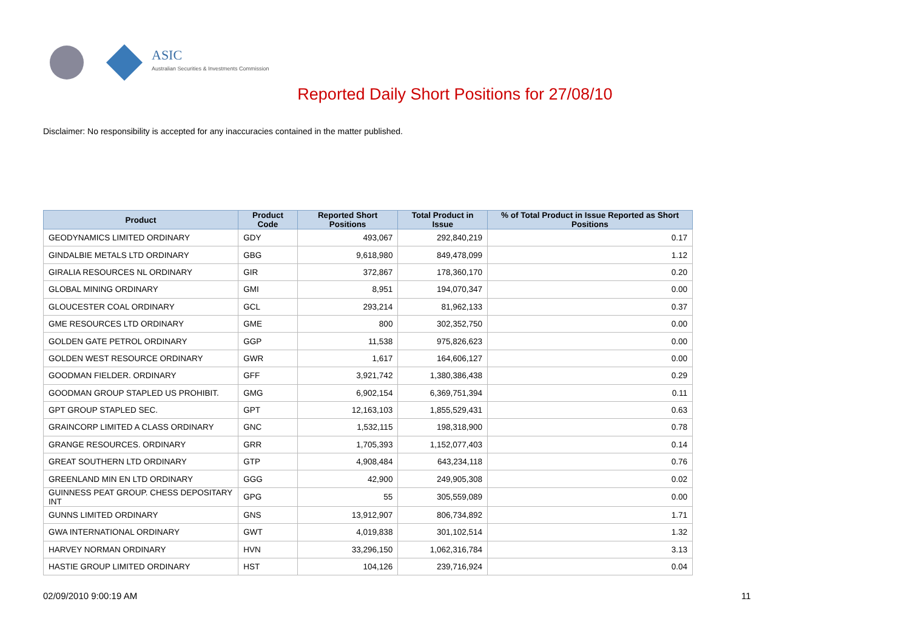ASIC
Australian Securities & Investments Commission
Reported Daily Short Positions for 27/08/10
Disclaimer: No responsibility is accepted for any inaccuracies contained in the matter published.
| Product | Product Code | Reported Short Positions | Total Product in Issue | % of Total Product in Issue Reported as Short Positions |
| --- | --- | --- | --- | --- |
| GEODYNAMICS LIMITED ORDINARY | GDY | 493,067 | 292,840,219 | 0.17 |
| GINDALBIE METALS LTD ORDINARY | GBG | 9,618,980 | 849,478,099 | 1.12 |
| GIRALIA RESOURCES NL ORDINARY | GIR | 372,867 | 178,360,170 | 0.20 |
| GLOBAL MINING ORDINARY | GMI | 8,951 | 194,070,347 | 0.00 |
| GLOUCESTER COAL ORDINARY | GCL | 293,214 | 81,962,133 | 0.37 |
| GME RESOURCES LTD ORDINARY | GME | 800 | 302,352,750 | 0.00 |
| GOLDEN GATE PETROL ORDINARY | GGP | 11,538 | 975,826,623 | 0.00 |
| GOLDEN WEST RESOURCE ORDINARY | GWR | 1,617 | 164,606,127 | 0.00 |
| GOODMAN FIELDER. ORDINARY | GFF | 3,921,742 | 1,380,386,438 | 0.29 |
| GOODMAN GROUP STAPLED US PROHIBIT. | GMG | 6,902,154 | 6,369,751,394 | 0.11 |
| GPT GROUP STAPLED SEC. | GPT | 12,163,103 | 1,855,529,431 | 0.63 |
| GRAINCORP LIMITED A CLASS ORDINARY | GNC | 1,532,115 | 198,318,900 | 0.78 |
| GRANGE RESOURCES. ORDINARY | GRR | 1,705,393 | 1,152,077,403 | 0.14 |
| GREAT SOUTHERN LTD ORDINARY | GTP | 4,908,484 | 643,234,118 | 0.76 |
| GREENLAND MIN EN LTD ORDINARY | GGG | 42,900 | 249,905,308 | 0.02 |
| GUINNESS PEAT GROUP. CHESS DEPOSITARY INT | GPG | 55 | 305,559,089 | 0.00 |
| GUNNS LIMITED ORDINARY | GNS | 13,912,907 | 806,734,892 | 1.71 |
| GWA INTERNATIONAL ORDINARY | GWT | 4,019,838 | 301,102,514 | 1.32 |
| HARVEY NORMAN ORDINARY | HVN | 33,296,150 | 1,062,316,784 | 3.13 |
| HASTIE GROUP LIMITED ORDINARY | HST | 104,126 | 239,716,924 | 0.04 |
02/09/2010 9:00:19 AM 11